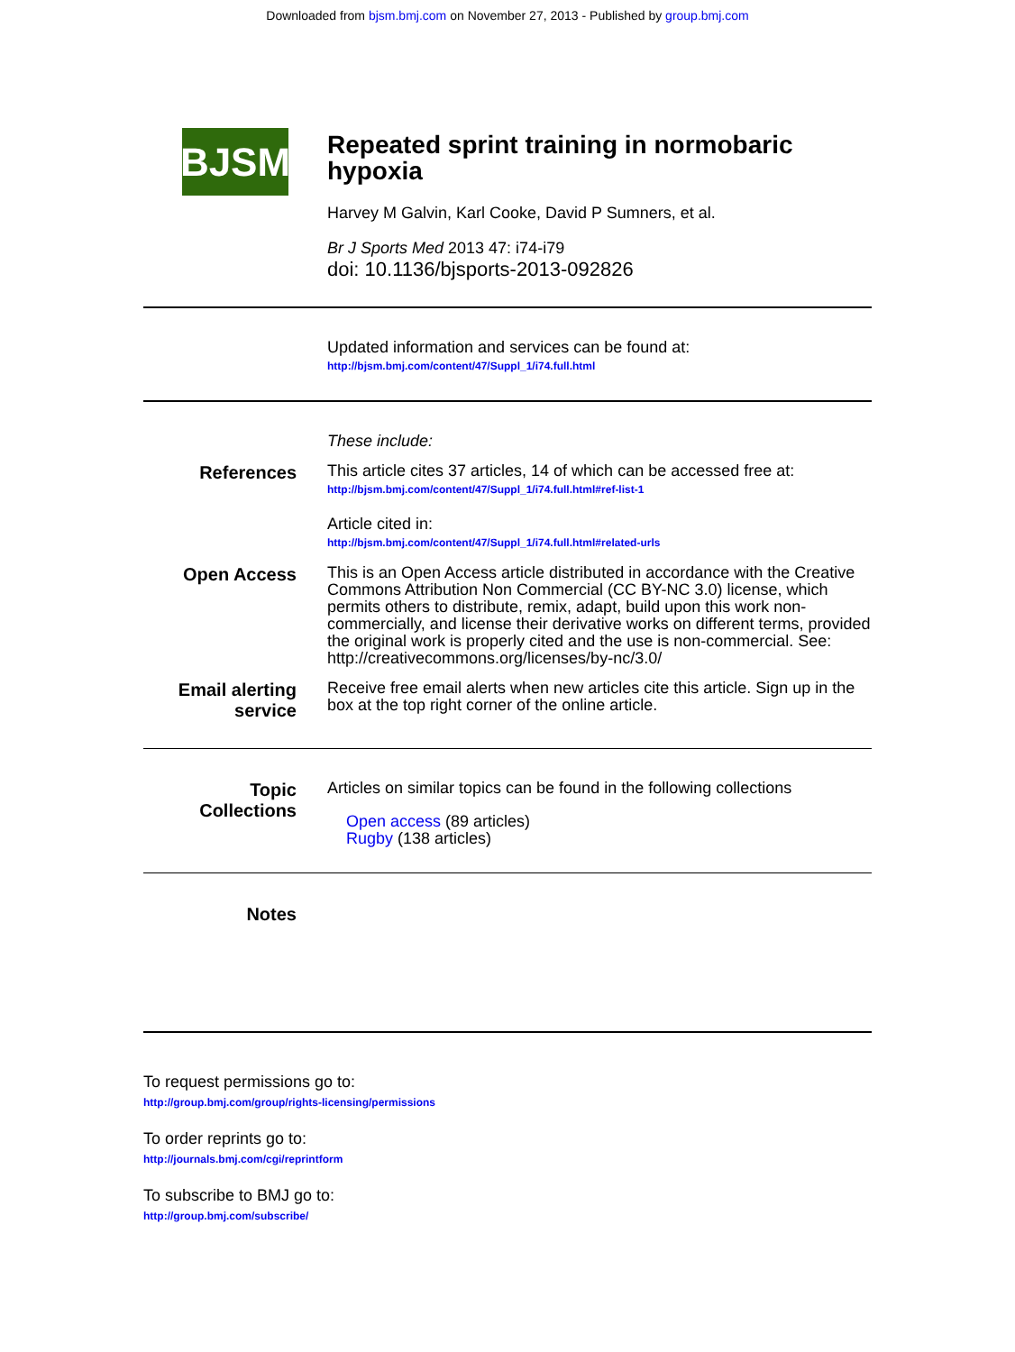Downloaded from bjsm.bmj.com on November 27, 2013 - Published by group.bmj.com
BJSM
Repeated sprint training in normobaric hypoxia
Harvey M Galvin, Karl Cooke, David P Sumners, et al.
Br J Sports Med 2013 47: i74-i79
doi: 10.1136/bjsports-2013-092826
Updated information and services can be found at:
http://bjsm.bmj.com/content/47/Suppl_1/i74.full.html
These include:
References
This article cites 37 articles, 14 of which can be accessed free at:
http://bjsm.bmj.com/content/47/Suppl_1/i74.full.html#ref-list-1
Article cited in:
http://bjsm.bmj.com/content/47/Suppl_1/i74.full.html#related-urls
Open Access
This is an Open Access article distributed in accordance with the Creative Commons Attribution Non Commercial (CC BY-NC 3.0) license, which permits others to distribute, remix, adapt, build upon this work non-commercially, and license their derivative works on different terms, provided the original work is properly cited and the use is non-commercial. See: http://creativecommons.org/licenses/by-nc/3.0/
Email alerting
service
Receive free email alerts when new articles cite this article. Sign up in the box at the top right corner of the online article.
Topic
Collections
Articles on similar topics can be found in the following collections
Open access (89 articles)
Rugby (138 articles)
Notes
To request permissions go to:
http://group.bmj.com/group/rights-licensing/permissions
To order reprints go to:
http://journals.bmj.com/cgi/reprintform
To subscribe to BMJ go to:
http://group.bmj.com/subscribe/